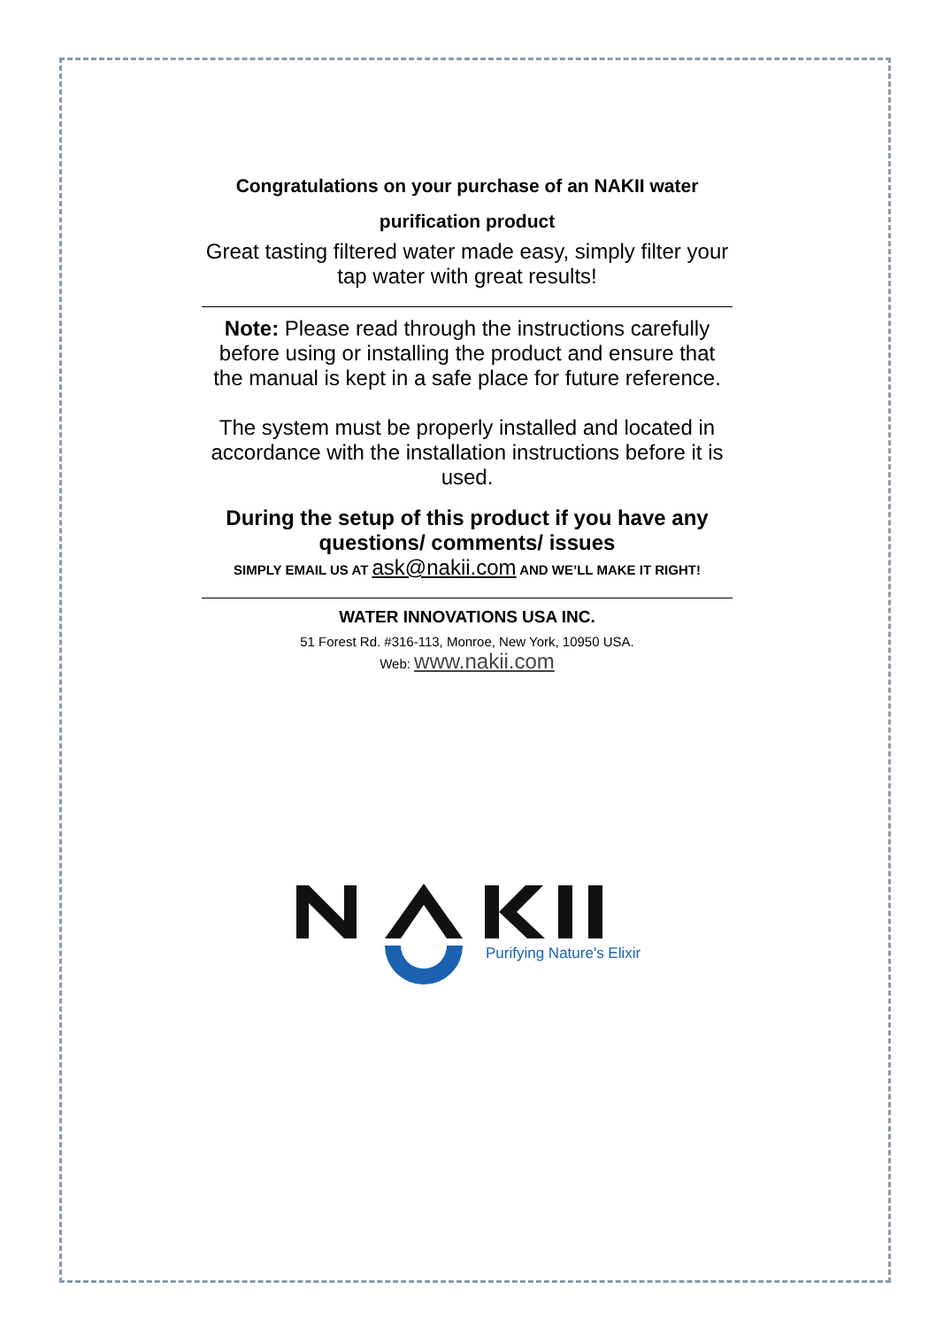Congratulations on your purchase of an NAKII water purification product
Great tasting filtered water made easy, simply filter your tap water with great results!
Note: Please read through the instructions carefully before using or installing the product and ensure that the manual is kept in a safe place for future reference.
The system must be properly installed and located in accordance with the installation instructions before it is used.
During the setup of this product if you have any questions/ comments/ issues
SIMPLY EMAIL US AT ask@nakii.com AND WE’LL MAKE IT RIGHT!
WATER INNOVATIONS USA INC.
51 Forest Rd. #316-113, Monroe, New York, 10950 USA.
Web: www.nakii.com
Purifying Nature's Elixir